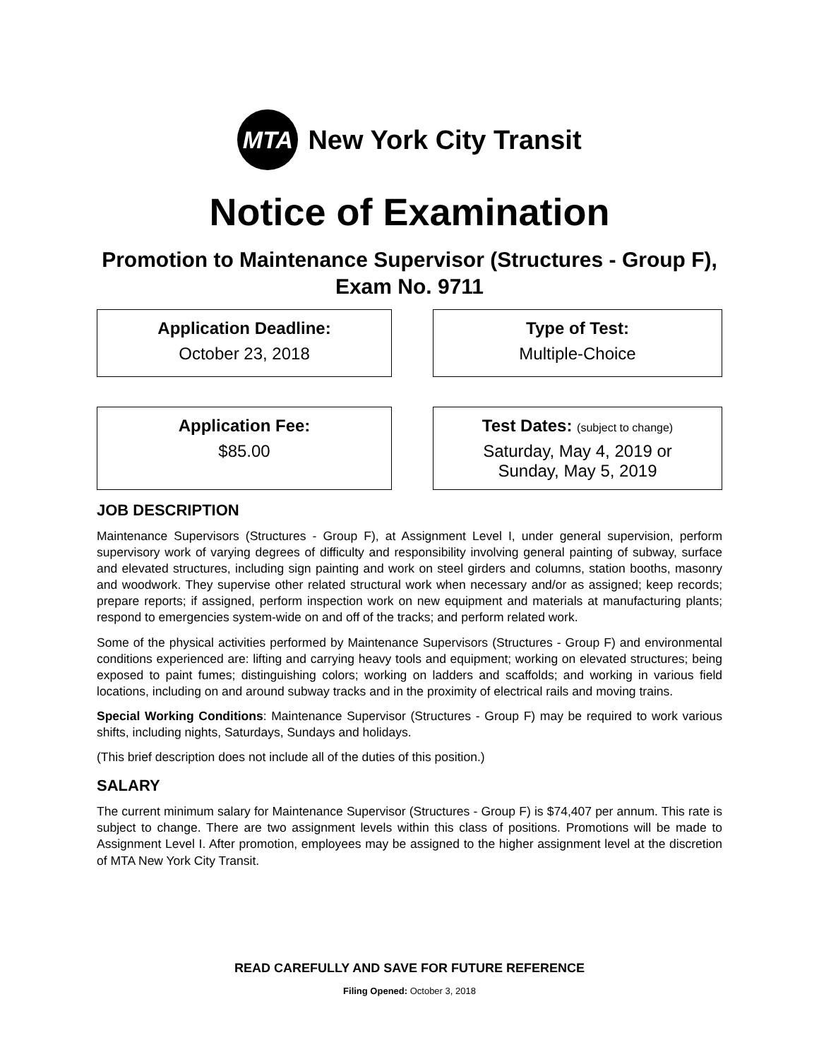MTA
New York City Transit
Notice of Examination
Promotion to Maintenance Supervisor (Structures - Group F), Exam No. 9711
Application Deadline:
October 23, 2018
Type of Test:
Multiple-Choice
Application Fee:
$85.00
Test Dates: (subject to change)
Saturday, May 4, 2019 or
Sunday, May 5, 2019
JOB DESCRIPTION
Maintenance Supervisors (Structures - Group F), at Assignment Level I, under general supervision, perform supervisory work of varying degrees of difficulty and responsibility involving general painting of subway, surface and elevated structures, including sign painting and work on steel girders and columns, station booths, masonry and woodwork. They supervise other related structural work when necessary and/or as assigned; keep records; prepare reports; if assigned, perform inspection work on new equipment and materials at manufacturing plants; respond to emergencies system-wide on and off of the tracks; and perform related work.
Some of the physical activities performed by Maintenance Supervisors (Structures - Group F) and environmental conditions experienced are: lifting and carrying heavy tools and equipment; working on elevated structures; being exposed to paint fumes; distinguishing colors; working on ladders and scaffolds; and working in various field locations, including on and around subway tracks and in the proximity of electrical rails and moving trains.
Special Working Conditions: Maintenance Supervisor (Structures - Group F) may be required to work various shifts, including nights, Saturdays, Sundays and holidays.
(This brief description does not include all of the duties of this position.)
SALARY
The current minimum salary for Maintenance Supervisor (Structures - Group F) is $74,407 per annum. This rate is subject to change. There are two assignment levels within this class of positions. Promotions will be made to Assignment Level I. After promotion, employees may be assigned to the higher assignment level at the discretion of MTA New York City Transit.
READ CAREFULLY AND SAVE FOR FUTURE REFERENCE
Filing Opened: October 3, 2018